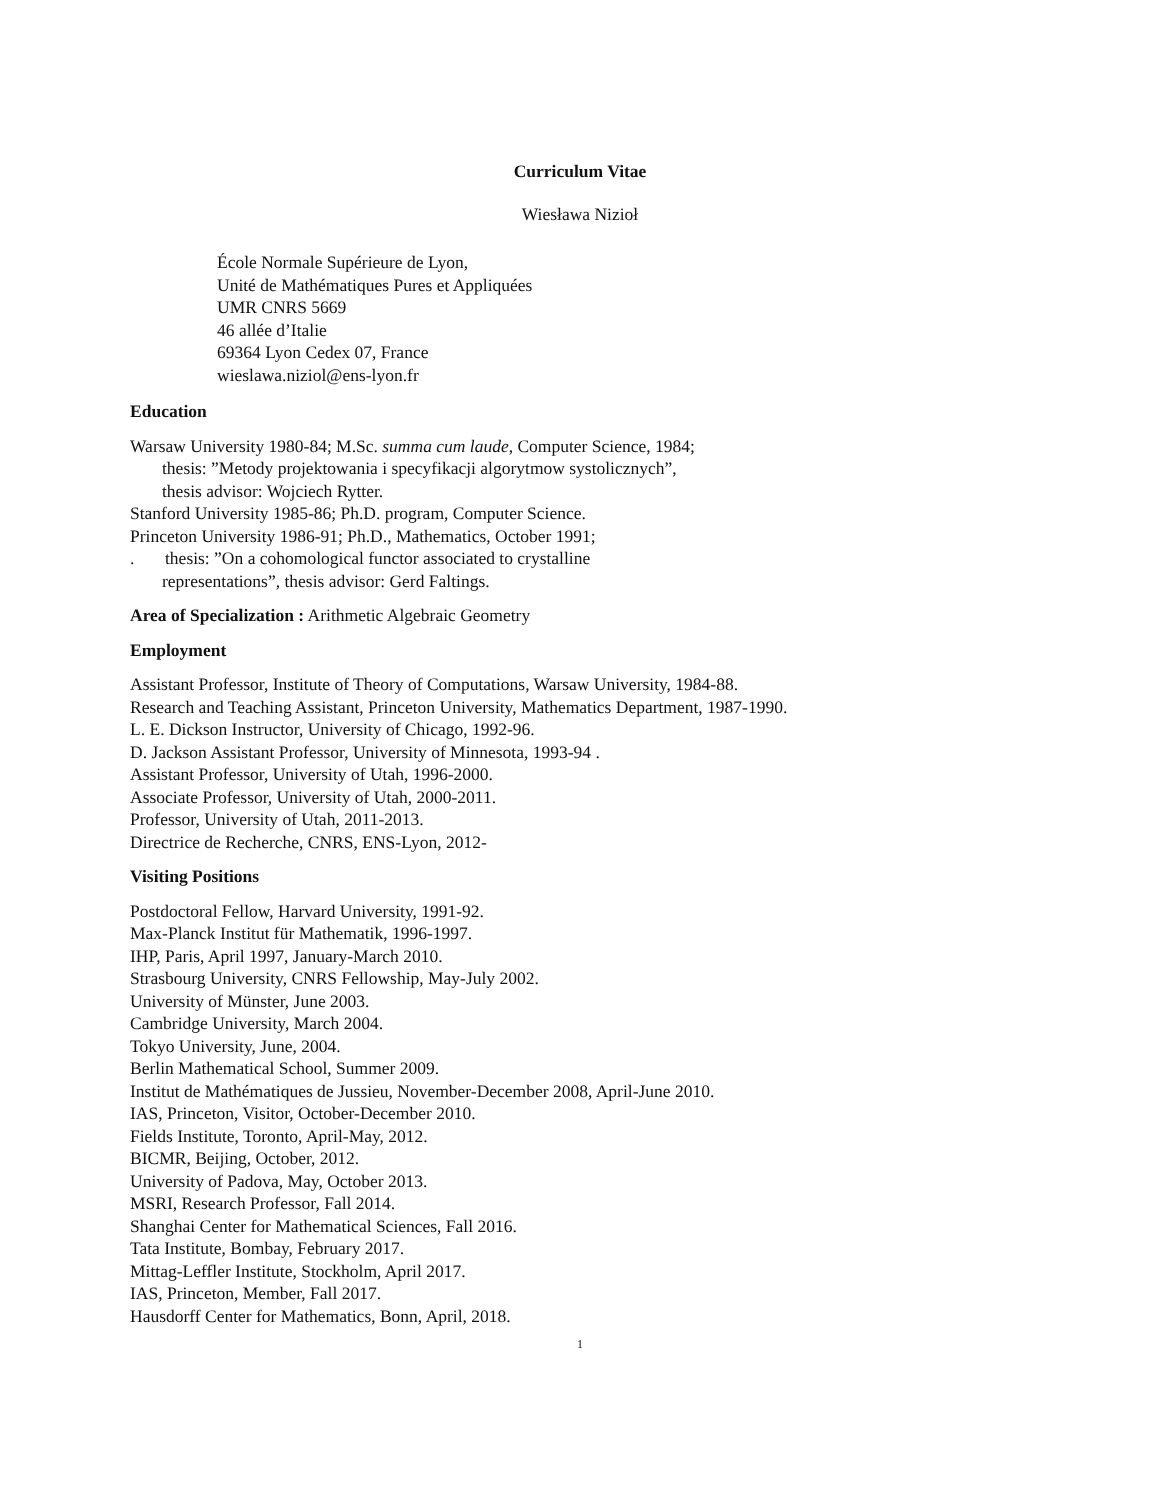Curriculum Vitae
Wiesława Nizioł
École Normale Supérieure de Lyon,
Unité de Mathématiques Pures et Appliquées
UMR CNRS 5669
46 allée d’Italie
69364 Lyon Cedex 07, France
wieslawa.niziol@ens-lyon.fr
Education
Warsaw University 1980-84; M.Sc. summa cum laude, Computer Science, 1984;
thesis: ”Metody projektowania i specyfikacji algorytmow systolicznych”,
thesis advisor: Wojciech Rytter.
Stanford University 1985-86; Ph.D. program, Computer Science.
Princeton University 1986-91; Ph.D., Mathematics, October 1991;
. thesis: ”On a cohomological functor associated to crystalline
representations”, thesis advisor: Gerd Faltings.
Area of Specialization : Arithmetic Algebraic Geometry
Employment
Assistant Professor, Institute of Theory of Computations, Warsaw University, 1984-88.
Research and Teaching Assistant, Princeton University, Mathematics Department, 1987-1990.
L. E. Dickson Instructor, University of Chicago, 1992-96.
D. Jackson Assistant Professor, University of Minnesota, 1993-94 .
Assistant Professor, University of Utah, 1996-2000.
Associate Professor, University of Utah, 2000-2011.
Professor, University of Utah, 2011-2013.
Directrice de Recherche, CNRS, ENS-Lyon, 2012-
Visiting Positions
Postdoctoral Fellow, Harvard University, 1991-92.
Max-Planck Institut für Mathematik, 1996-1997.
IHP, Paris, April 1997, January-March 2010.
Strasbourg University, CNRS Fellowship, May-July 2002.
University of Münster, June 2003.
Cambridge University, March 2004.
Tokyo University, June, 2004.
Berlin Mathematical School, Summer 2009.
Institut de Mathématiques de Jussieu, November-December 2008, April-June 2010.
IAS, Princeton, Visitor, October-December 2010.
Fields Institute, Toronto, April-May, 2012.
BICMR, Beijing, October, 2012.
University of Padova, May, October 2013.
MSRI, Research Professor, Fall 2014.
Shanghai Center for Mathematical Sciences, Fall 2016.
Tata Institute, Bombay, February 2017.
Mittag-Leffler Institute, Stockholm, April 2017.
IAS, Princeton, Member, Fall 2017.
Hausdorff Center for Mathematics, Bonn, April, 2018.
1